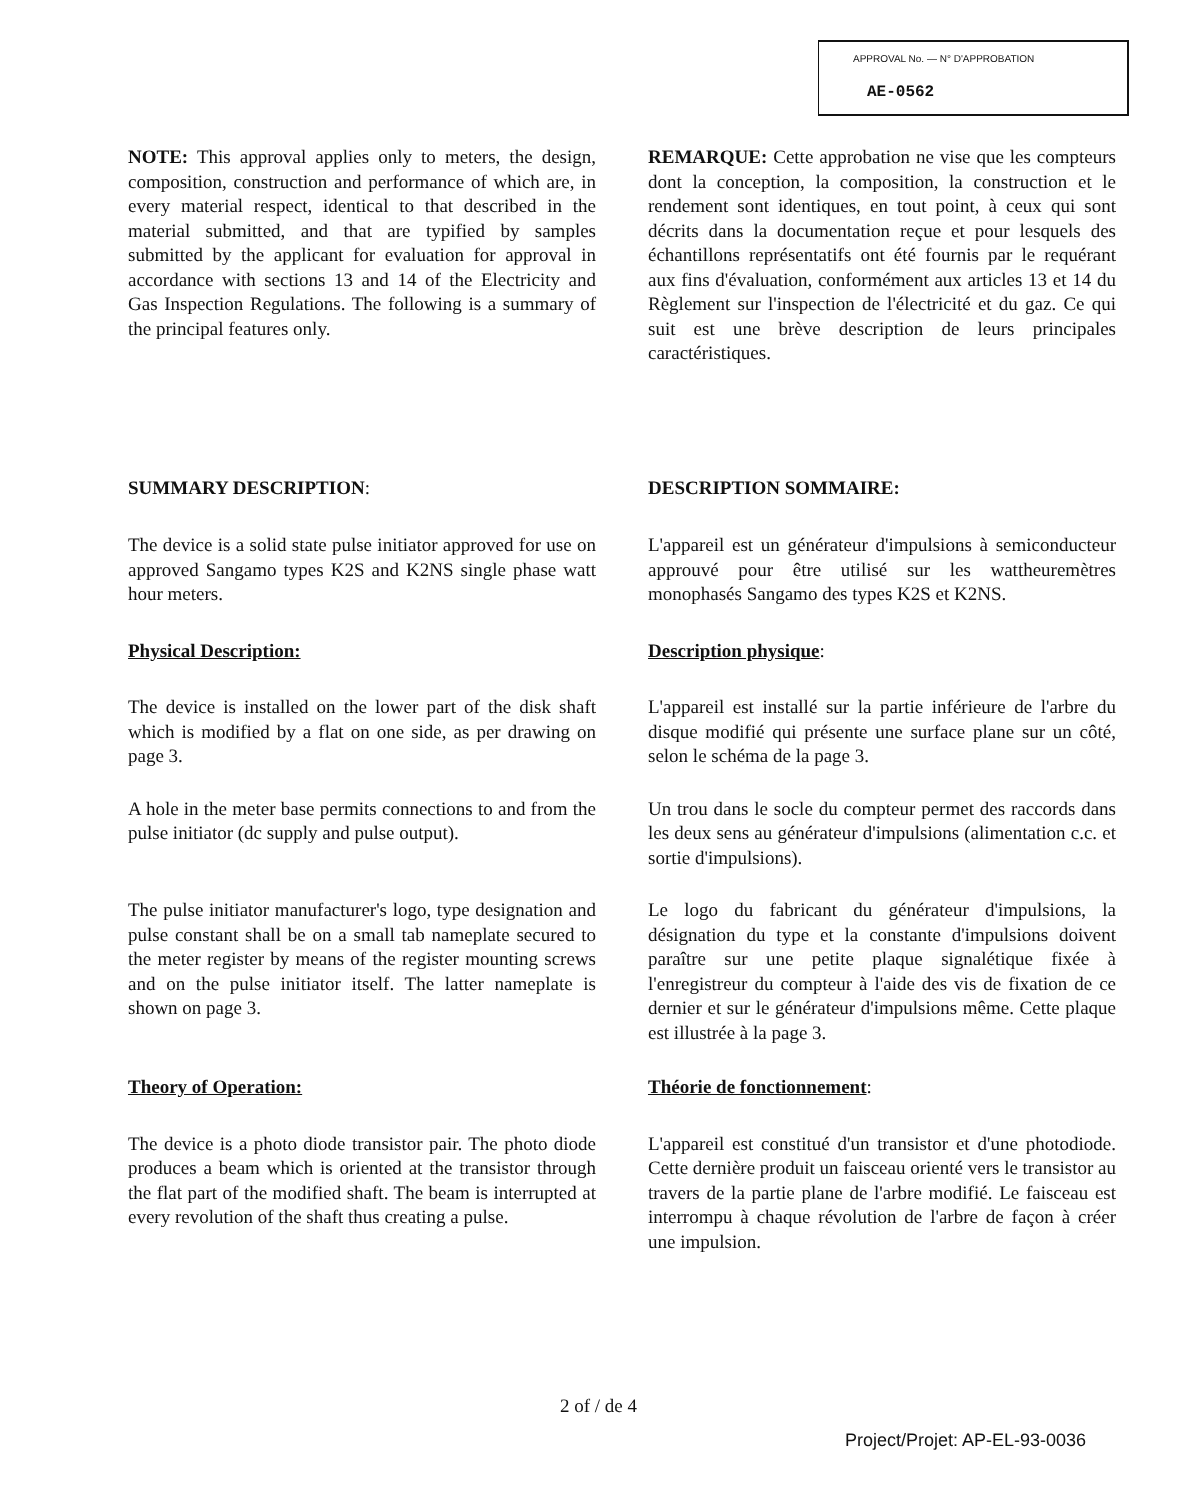APPROVAL No. — N° D'APPROBATION
AE-0562
NOTE: This approval applies only to meters, the design, composition, construction and performance of which are, in every material respect, identical to that described in the material submitted, and that are typified by samples submitted by the applicant for evaluation for approval in accordance with sections 13 and 14 of the Electricity and Gas Inspection Regulations. The following is a summary of the principal features only.
REMARQUE: Cette approbation ne vise que les compteurs dont la conception, la composition, la construction et le rendement sont identiques, en tout point, à ceux qui sont décrits dans la documentation reçue et pour lesquels des échantillons représentatifs ont été fournis par le requérant aux fins d'évaluation, conformément aux articles 13 et 14 du Règlement sur l'inspection de l'électricité et du gaz. Ce qui suit est une brève description de leurs principales caractéristiques.
SUMMARY DESCRIPTION: DESCRIPTION SOMMAIRE:
The device is a solid state pulse initiator approved for use on approved Sangamo types K2S and K2NS single phase watt hour meters.
L'appareil est un générateur d'impulsions à semiconducteur approuvé pour être utilisé sur les wattheuremètres monophasés Sangamo des types K2S et K2NS.
Physical Description: Description physique:
The device is installed on the lower part of the disk shaft which is modified by a flat on one side, as per drawing on page 3.
L'appareil est installé sur la partie inférieure de l'arbre du disque modifié qui présente une surface plane sur un côté, selon le schéma de la page 3.
A hole in the meter base permits connections to and from the pulse initiator (dc supply and pulse output).
Un trou dans le socle du compteur permet des raccords dans les deux sens au générateur d'impulsions (alimentation c.c. et sortie d'impulsions).
The pulse initiator manufacturer's logo, type designation and pulse constant shall be on a small tab nameplate secured to the meter register by means of the register mounting screws and on the pulse initiator itself. The latter nameplate is shown on page 3.
Le logo du fabricant du générateur d'impulsions, la désignation du type et la constante d'impulsions doivent paraître sur une petite plaque signalétique fixée à l'enregistreur du compteur à l'aide des vis de fixation de ce dernier et sur le générateur d'impulsions même. Cette plaque est illustrée à la page 3.
Theory of Operation: Théorie de fonctionnement:
The device is a photo diode transistor pair. The photo diode produces a beam which is oriented at the transistor through the flat part of the modified shaft. The beam is interrupted at every revolution of the shaft thus creating a pulse.
L'appareil est constitué d'un transistor et d'une photodiode. Cette dernière produit un faisceau orienté vers le transistor au travers de la partie plane de l'arbre modifié. Le faisceau est interrompu à chaque révolution de l'arbre de façon à créer une impulsion.
2 of / de 4
Project/Projet: AP-EL-93-0036